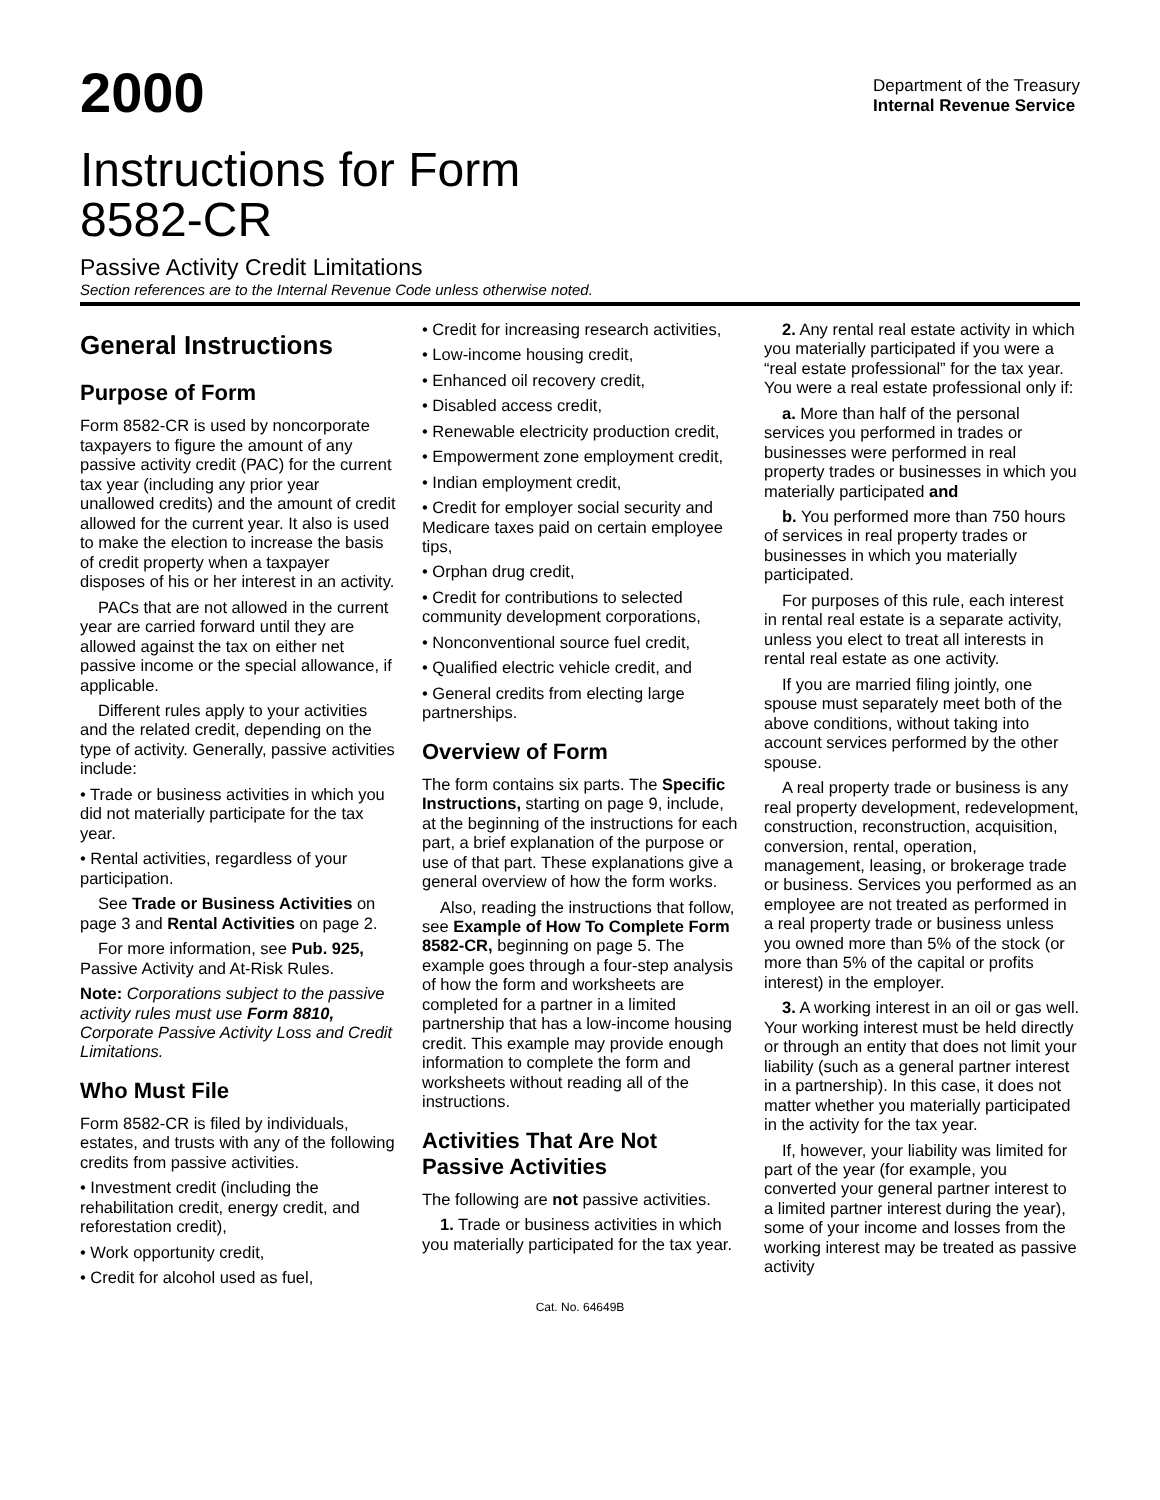2000
Department of the Treasury
Internal Revenue Service
Instructions for Form
8582-CR
Passive Activity Credit Limitations
Section references are to the Internal Revenue Code unless otherwise noted.
General Instructions
Purpose of Form
Form 8582-CR is used by noncorporate taxpayers to figure the amount of any passive activity credit (PAC) for the current tax year (including any prior year unallowed credits) and the amount of credit allowed for the current year. It also is used to make the election to increase the basis of credit property when a taxpayer disposes of his or her interest in an activity.
PACs that are not allowed in the current year are carried forward until they are allowed against the tax on either net passive income or the special allowance, if applicable.
Different rules apply to your activities and the related credit, depending on the type of activity. Generally, passive activities include:
• Trade or business activities in which you did not materially participate for the tax year.
• Rental activities, regardless of your participation.
See Trade or Business Activities on page 3 and Rental Activities on page 2.
For more information, see Pub. 925, Passive Activity and At-Risk Rules.
Note: Corporations subject to the passive activity rules must use Form 8810, Corporate Passive Activity Loss and Credit Limitations.
Who Must File
Form 8582-CR is filed by individuals, estates, and trusts with any of the following credits from passive activities.
• Investment credit (including the rehabilitation credit, energy credit, and reforestation credit),
• Work opportunity credit,
• Credit for alcohol used as fuel,
• Credit for increasing research activities,
• Low-income housing credit,
• Enhanced oil recovery credit,
• Disabled access credit,
• Renewable electricity production credit,
• Empowerment zone employment credit,
• Indian employment credit,
• Credit for employer social security and Medicare taxes paid on certain employee tips,
• Orphan drug credit,
• Credit for contributions to selected community development corporations,
• Nonconventional source fuel credit,
• Qualified electric vehicle credit, and
• General credits from electing large partnerships.
Overview of Form
The form contains six parts. The Specific Instructions, starting on page 9, include, at the beginning of the instructions for each part, a brief explanation of the purpose or use of that part. These explanations give a general overview of how the form works.
Also, reading the instructions that follow, see Example of How To Complete Form 8582-CR, beginning on page 5. The example goes through a four-step analysis of how the form and worksheets are completed for a partner in a limited partnership that has a low-income housing credit. This example may provide enough information to complete the form and worksheets without reading all of the instructions.
Activities That Are Not Passive Activities
The following are not passive activities.
1. Trade or business activities in which you materially participated for the tax year.
2. Any rental real estate activity in which you materially participated if you were a “real estate professional” for the tax year. You were a real estate professional only if:
a. More than half of the personal services you performed in trades or businesses were performed in real property trades or businesses in which you materially participated and
b. You performed more than 750 hours of services in real property trades or businesses in which you materially participated.
For purposes of this rule, each interest in rental real estate is a separate activity, unless you elect to treat all interests in rental real estate as one activity.
If you are married filing jointly, one spouse must separately meet both of the above conditions, without taking into account services performed by the other spouse.
A real property trade or business is any real property development, redevelopment, construction, reconstruction, acquisition, conversion, rental, operation, management, leasing, or brokerage trade or business. Services you performed as an employee are not treated as performed in a real property trade or business unless you owned more than 5% of the stock (or more than 5% of the capital or profits interest) in the employer.
3. A working interest in an oil or gas well. Your working interest must be held directly or through an entity that does not limit your liability (such as a general partner interest in a partnership). In this case, it does not matter whether you materially participated in the activity for the tax year.
If, however, your liability was limited for part of the year (for example, you converted your general partner interest to a limited partner interest during the year), some of your income and losses from the working interest may be treated as passive activity
Cat. No. 64649B